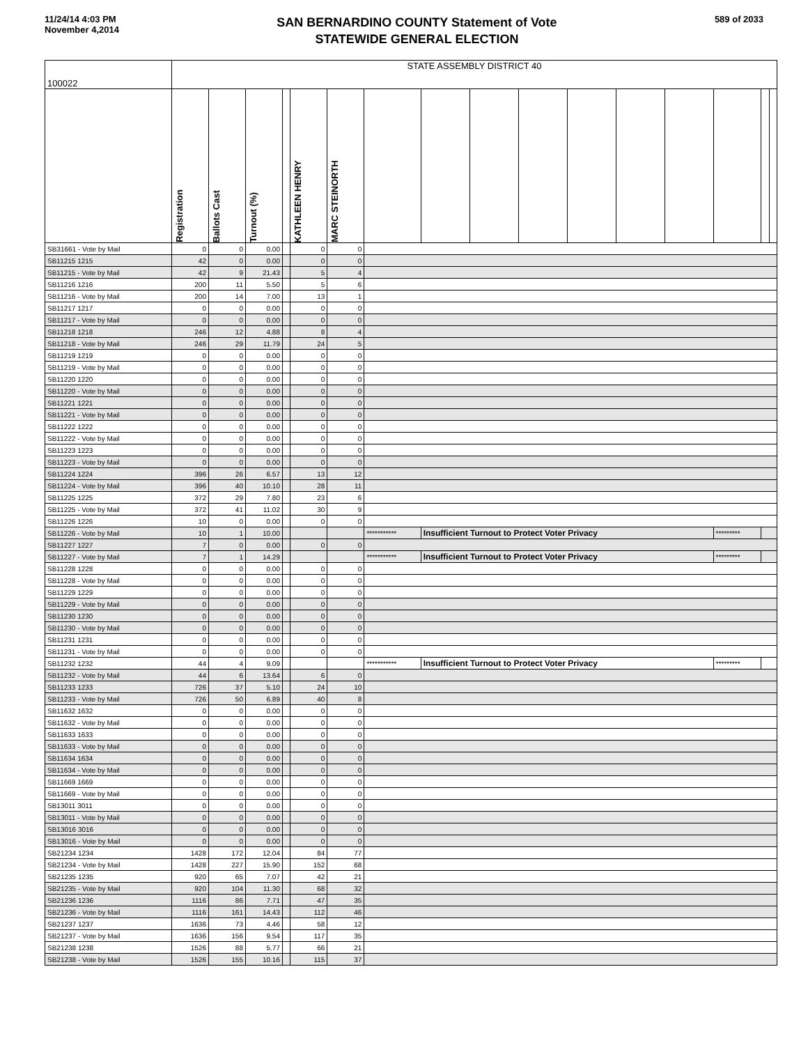11/24/14 4:03 PM
November 4,2014
SAN BERNARDINO COUNTY Statement of Vote
STATEWIDE GENERAL ELECTION
589 of 2033
| 100022 | STATE ASSEMBLY DISTRICT 40 | | | | | | | | | | | | | | | |
| | Registration | Ballots Cast | Turnout (%) | | KATHLEEN HENRY | MARC STEINORTH | | | | | | | | | | |
| SB31661 - Vote by Mail | 0 | 0 | 0.00 | | 0 | 0 | | | | | | | | | | |
| SB11215 1215 | 42 | 0 | 0.00 | | 0 | 0 | | | | | | | | | | |
| SB11215 - Vote by Mail | 42 | 9 | 21.43 | | 5 | 4 | | | | | | | | | | |
| SB11216 1216 | 200 | 11 | 5.50 | | 5 | 6 | | | | | | | | | | |
| SB11216 - Vote by Mail | 200 | 14 | 7.00 | | 13 | 1 | | | | | | | | | | |
| SB11217 1217 | 0 | 0 | 0.00 | | 0 | 0 | | | | | | | | | | |
| SB11217 - Vote by Mail | 0 | 0 | 0.00 | | 0 | 0 | | | | | | | | | | |
| SB11218 1218 | 246 | 12 | 4.88 | | 8 | 4 | | | | | | | | | | |
| SB11218 - Vote by Mail | 246 | 29 | 11.79 | | 24 | 5 | | | | | | | | | | |
| SB11219 1219 | 0 | 0 | 0.00 | | 0 | 0 | | | | | | | | | | |
| SB11219 - Vote by Mail | 0 | 0 | 0.00 | | 0 | 0 | | | | | | | | | | |
| SB11220 1220 | 0 | 0 | 0.00 | | 0 | 0 | | | | | | | | | | |
| SB11220 - Vote by Mail | 0 | 0 | 0.00 | | 0 | 0 | | | | | | | | | | |
| SB11221 1221 | 0 | 0 | 0.00 | | 0 | 0 | | | | | | | | | | |
| SB11221 - Vote by Mail | 0 | 0 | 0.00 | | 0 | 0 | | | | | | | | | | |
| SB11222 1222 | 0 | 0 | 0.00 | | 0 | 0 | | | | | | | | | | |
| SB11222 - Vote by Mail | 0 | 0 | 0.00 | | 0 | 0 | | | | | | | | | | |
| SB11223 1223 | 0 | 0 | 0.00 | | 0 | 0 | | | | | | | | | | |
| SB11223 - Vote by Mail | 0 | 0 | 0.00 | | 0 | 0 | | | | | | | | | | |
| SB11224 1224 | 396 | 26 | 6.57 | | 13 | 12 | | | | | | | | | | |
| SB11224 - Vote by Mail | 396 | 40 | 10.10 | | 28 | 11 | | | | | | | | | | |
| SB11225 1225 | 372 | 29 | 7.80 | | 23 | 6 | | | | | | | | | | |
| SB11225 - Vote by Mail | 372 | 41 | 11.02 | | 30 | 9 | | | | | | | | | | |
| SB11226 1226 | 10 | 0 | 0.00 | | 0 | 0 | | | | | | | | | | |
| SB11226 - Vote by Mail | 10 | 1 | 10.00 | | | | *********** | Insufficient Turnout to Protect Voter Privacy | | | | | | ********* | | |
| SB11227 1227 | 7 | 0 | 0.00 | | 0 | 0 | | | | | | | | | | |
| SB11227 - Vote by Mail | 7 | 1 | 14.29 | | | | *********** | Insufficient Turnout to Protect Voter Privacy | | | | | | ********* | | |
| SB11228 1228 | 0 | 0 | 0.00 | | 0 | 0 | | | | | | | | | | |
| SB11228 - Vote by Mail | 0 | 0 | 0.00 | | 0 | 0 | | | | | | | | | | |
| SB11229 1229 | 0 | 0 | 0.00 | | 0 | 0 | | | | | | | | | | |
| SB11229 - Vote by Mail | 0 | 0 | 0.00 | | 0 | 0 | | | | | | | | | | |
| SB11230 1230 | 0 | 0 | 0.00 | | 0 | 0 | | | | | | | | | | |
| SB11230 - Vote by Mail | 0 | 0 | 0.00 | | 0 | 0 | | | | | | | | | | |
| SB11231 1231 | 0 | 0 | 0.00 | | 0 | 0 | | | | | | | | | | |
| SB11231 - Vote by Mail | 0 | 0 | 0.00 | | 0 | 0 | | | | | | | | | | |
| SB11232 1232 | 44 | 4 | 9.09 | | | | *********** | Insufficient Turnout to Protect Voter Privacy | | | | | | ********* | | |
| SB11232 - Vote by Mail | 44 | 6 | 13.64 | | 6 | 0 | | | | | | | | | | |
| SB11233 1233 | 726 | 37 | 5.10 | | 24 | 10 | | | | | | | | | | |
| SB11233 - Vote by Mail | 726 | 50 | 6.89 | | 40 | 8 | | | | | | | | | | |
| SB11632 1632 | 0 | 0 | 0.00 | | 0 | 0 | | | | | | | | | | |
| SB11632 - Vote by Mail | 0 | 0 | 0.00 | | 0 | 0 | | | | | | | | | | |
| SB11633 1633 | 0 | 0 | 0.00 | | 0 | 0 | | | | | | | | | | |
| SB11633 - Vote by Mail | 0 | 0 | 0.00 | | 0 | 0 | | | | | | | | | | |
| SB11634 1634 | 0 | 0 | 0.00 | | 0 | 0 | | | | | | | | | | |
| SB11634 - Vote by Mail | 0 | 0 | 0.00 | | 0 | 0 | | | | | | | | | | |
| SB11669 1669 | 0 | 0 | 0.00 | | 0 | 0 | | | | | | | | | | |
| SB11669 - Vote by Mail | 0 | 0 | 0.00 | | 0 | 0 | | | | | | | | | | |
| SB13011 3011 | 0 | 0 | 0.00 | | 0 | 0 | | | | | | | | | | |
| SB13011 - Vote by Mail | 0 | 0 | 0.00 | | 0 | 0 | | | | | | | | | | |
| SB13016 3016 | 0 | 0 | 0.00 | | 0 | 0 | | | | | | | | | | |
| SB13016 - Vote by Mail | 0 | 0 | 0.00 | | 0 | 0 | | | | | | | | | | |
| SB21234 1234 | 1428 | 172 | 12.04 | | 84 | 77 | | | | | | | | | | |
| SB21234 - Vote by Mail | 1428 | 227 | 15.90 | | 152 | 68 | | | | | | | | | | |
| SB21235 1235 | 920 | 65 | 7.07 | | 42 | 21 | | | | | | | | | | |
| SB21235 - Vote by Mail | 920 | 104 | 11.30 | | 68 | 32 | | | | | | | | | | |
| SB21236 1236 | 1116 | 86 | 7.71 | | 47 | 35 | | | | | | | | | | |
| SB21236 - Vote by Mail | 1116 | 161 | 14.43 | | 112 | 46 | | | | | | | | | | |
| SB21237 1237 | 1636 | 73 | 4.46 | | 58 | 12 | | | | | | | | | | |
| SB21237 - Vote by Mail | 1636 | 156 | 9.54 | | 117 | 35 | | | | | | | | | | |
| SB21238 1238 | 1526 | 88 | 5.77 | | 66 | 21 | | | | | | | | | | |
| SB21238 - Vote by Mail | 1526 | 155 | 10.16 | | 115 | 37 | | | | | | | | | | |